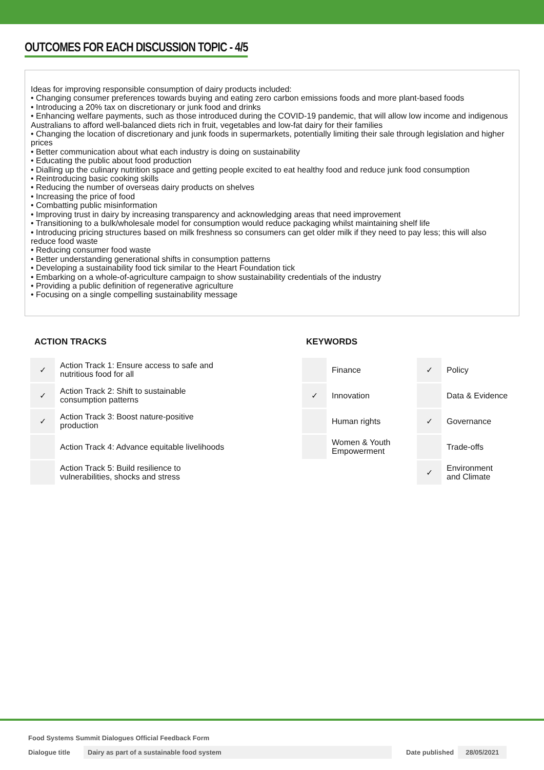OUTCOMES FOR EACH DISCUSSION TOPIC - 4/5
Ideas for improving responsible consumption of dairy products included:
• Changing consumer preferences towards buying and eating zero carbon emissions foods and more plant-based foods
• Introducing a 20% tax on discretionary or junk food and drinks
• Enhancing welfare payments, such as those introduced during the COVID-19 pandemic, that will allow low income and indigenous Australians to afford well-balanced diets rich in fruit, vegetables and low-fat dairy for their families
• Changing the location of discretionary and junk foods in supermarkets, potentially limiting their sale through legislation and higher prices
• Better communication about what each industry is doing on sustainability
• Educating the public about food production
• Dialling up the culinary nutrition space and getting people excited to eat healthy food and reduce junk food consumption
• Reintroducing basic cooking skills
• Reducing the number of overseas dairy products on shelves
• Increasing the price of food
• Combatting public misinformation
• Improving trust in dairy by increasing transparency and acknowledging areas that need improvement
• Transitioning to a bulk/wholesale model for consumption would reduce packaging whilst maintaining shelf life
• Introducing pricing structures based on milk freshness so consumers can get older milk if they need to pay less; this will also reduce food waste
• Reducing consumer food waste
• Better understanding generational shifts in consumption patterns
• Developing a sustainability food tick similar to the Heart Foundation tick
• Embarking on a whole-of-agriculture campaign to show sustainability credentials of the industry
• Providing a public definition of regenerative agriculture
• Focusing on a single compelling sustainability message
ACTION TRACKS
| ✓ | Action Track 1: Ensure access to safe and nutritious food for all |
| ✓ | Action Track 2: Shift to sustainable consumption patterns |
| ✓ | Action Track 3: Boost nature-positive production |
| | Action Track 4: Advance equitable livelihoods |
| | Action Track 5: Build resilience to vulnerabilities, shocks and stress |
KEYWORDS
| | Finance | ✓ | Policy |
| ✓ | Innovation | | Data & Evidence |
| | Human rights | ✓ | Governance |
| | Women & Youth Empowerment | | Trade-offs |
| | | ✓ | Environment and Climate |
Food Systems Summit Dialogues Official Feedback Form
Dialogue title
Dairy as part of a sustainable food system Date published 28/05/2021